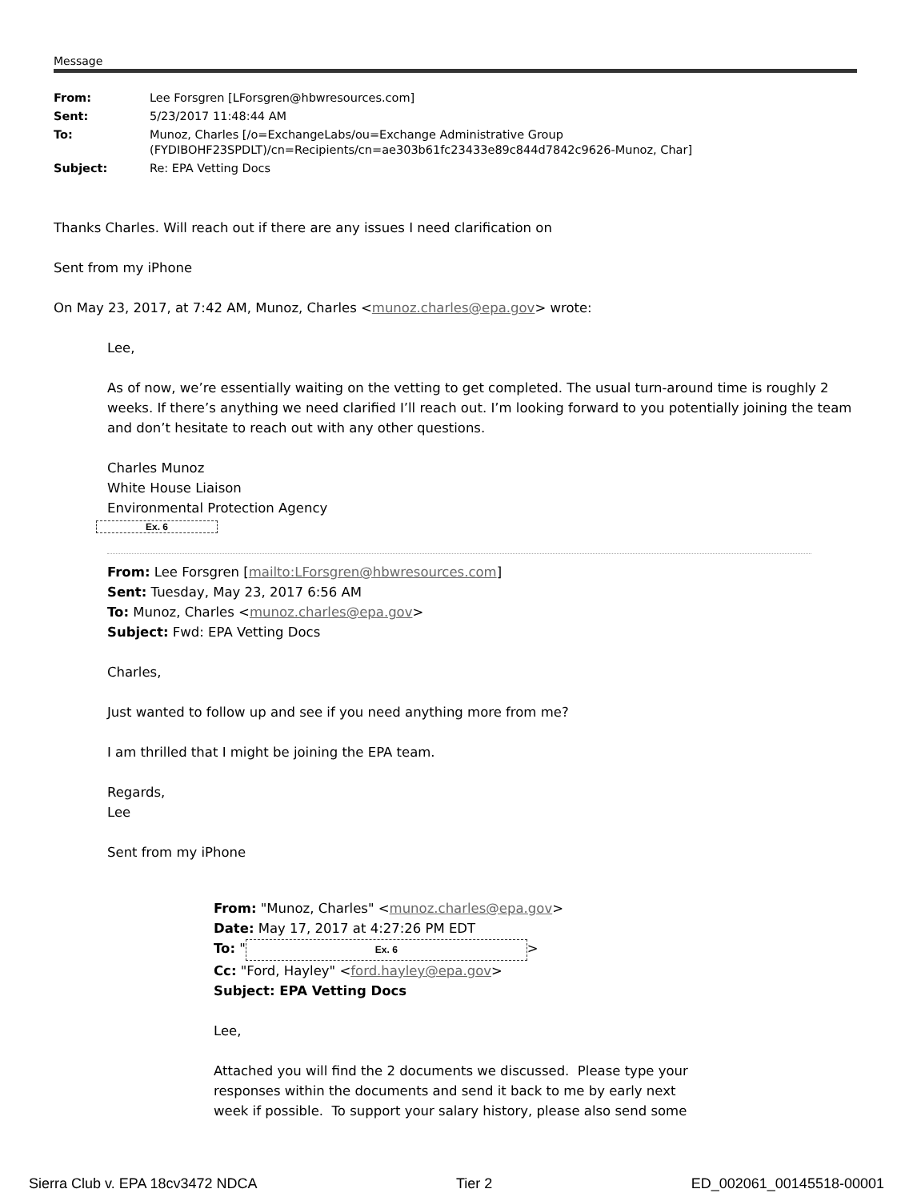Message
| From: | Lee Forsgren [LForsgren@hbwresources.com] |
| Sent: | 5/23/2017 11:48:44 AM |
| To: | Munoz, Charles [/o=ExchangeLabs/ou=Exchange Administrative Group (FYDIBOHF23SPDLT)/cn=Recipients/cn=ae303b61fc23433e89c844d7842c9626-Munoz, Char] |
| Subject: | Re: EPA Vetting Docs |
Thanks Charles. Will reach out if there are any issues I need clarification on
Sent from my iPhone
On May 23, 2017, at 7:42 AM, Munoz, Charles <munoz.charles@epa.gov> wrote:
Lee,
As of now, we’re essentially waiting on the vetting to get completed. The usual turn-around time is roughly 2 weeks. If there’s anything we need clarified I’ll reach out. I’m looking forward to you potentially joining the team and don’t hesitate to reach out with any other questions.
Charles Munoz
White House Liaison
Environmental Protection Agency
Ex. 6
From: Lee Forsgren [mailto:LForsgren@hbwresources.com]
Sent: Tuesday, May 23, 2017 6:56 AM
To: Munoz, Charles <munoz.charles@epa.gov>
Subject: Fwd: EPA Vetting Docs
Charles,
Just wanted to follow up and see if you need anything more from me?
I am thrilled that I might be joining the EPA team.
Regards,
Lee
Sent from my iPhone
From: "Munoz, Charles" <munoz.charles@epa.gov>
Date: May 17, 2017 at 4:27:26 PM EDT
To: " Ex. 6 >
Cc: "Ford, Hayley" <ford.hayley@epa.gov>
Subject: EPA Vetting Docs
Lee,
Attached you will find the 2 documents we discussed. Please type your responses within the documents and send it back to me by early next week if possible. To support your salary history, please also send some
Sierra Club v. EPA 18cv3472 NDCA Tier 2 ED_002061_00145518-00001